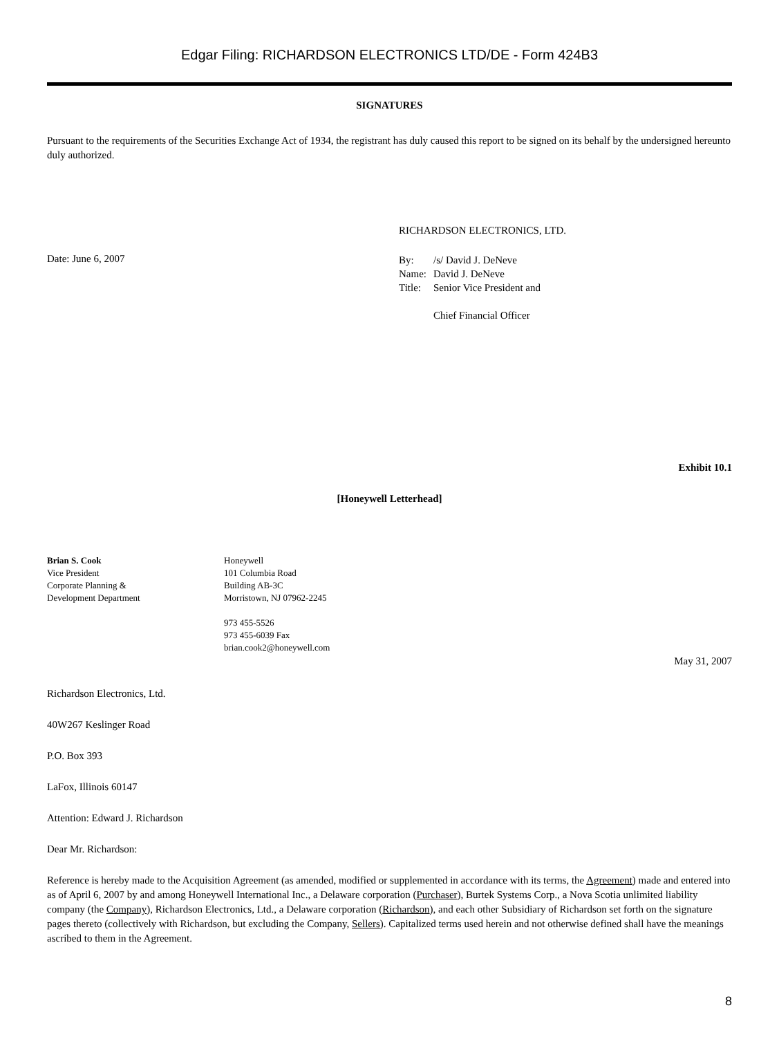Edgar Filing: RICHARDSON ELECTRONICS LTD/DE - Form 424B3
SIGNATURES
Pursuant to the requirements of the Securities Exchange Act of 1934, the registrant has duly caused this report to be signed on its behalf by the undersigned hereunto duly authorized.
RICHARDSON ELECTRONICS, LTD.
Date: June 6, 2007
| By: | /s/ David J. DeNeve |
| Name: | David J. DeNeve |
| Title: | Senior Vice President and Chief Financial Officer |
Exhibit 10.1
[Honeywell Letterhead]
Brian S. Cook
Vice President
Corporate Planning &
Development Department
Honeywell
101 Columbia Road
Building AB-3C
Morristown, NJ 07962-2245
973 455-5526
973 455-6039 Fax
brian.cook2@honeywell.com
May 31, 2007
Richardson Electronics, Ltd.
40W267 Keslinger Road
P.O. Box 393
LaFox, Illinois 60147
Attention: Edward J. Richardson
Dear Mr. Richardson:
Reference is hereby made to the Acquisition Agreement (as amended, modified or supplemented in accordance with its terms, the Agreement) made and entered into as of April 6, 2007 by and among Honeywell International Inc., a Delaware corporation (Purchaser), Burtek Systems Corp., a Nova Scotia unlimited liability company (the Company), Richardson Electronics, Ltd., a Delaware corporation (Richardson), and each other Subsidiary of Richardson set forth on the signature pages thereto (collectively with Richardson, but excluding the Company, Sellers). Capitalized terms used herein and not otherwise defined shall have the meanings ascribed to them in the Agreement.
8